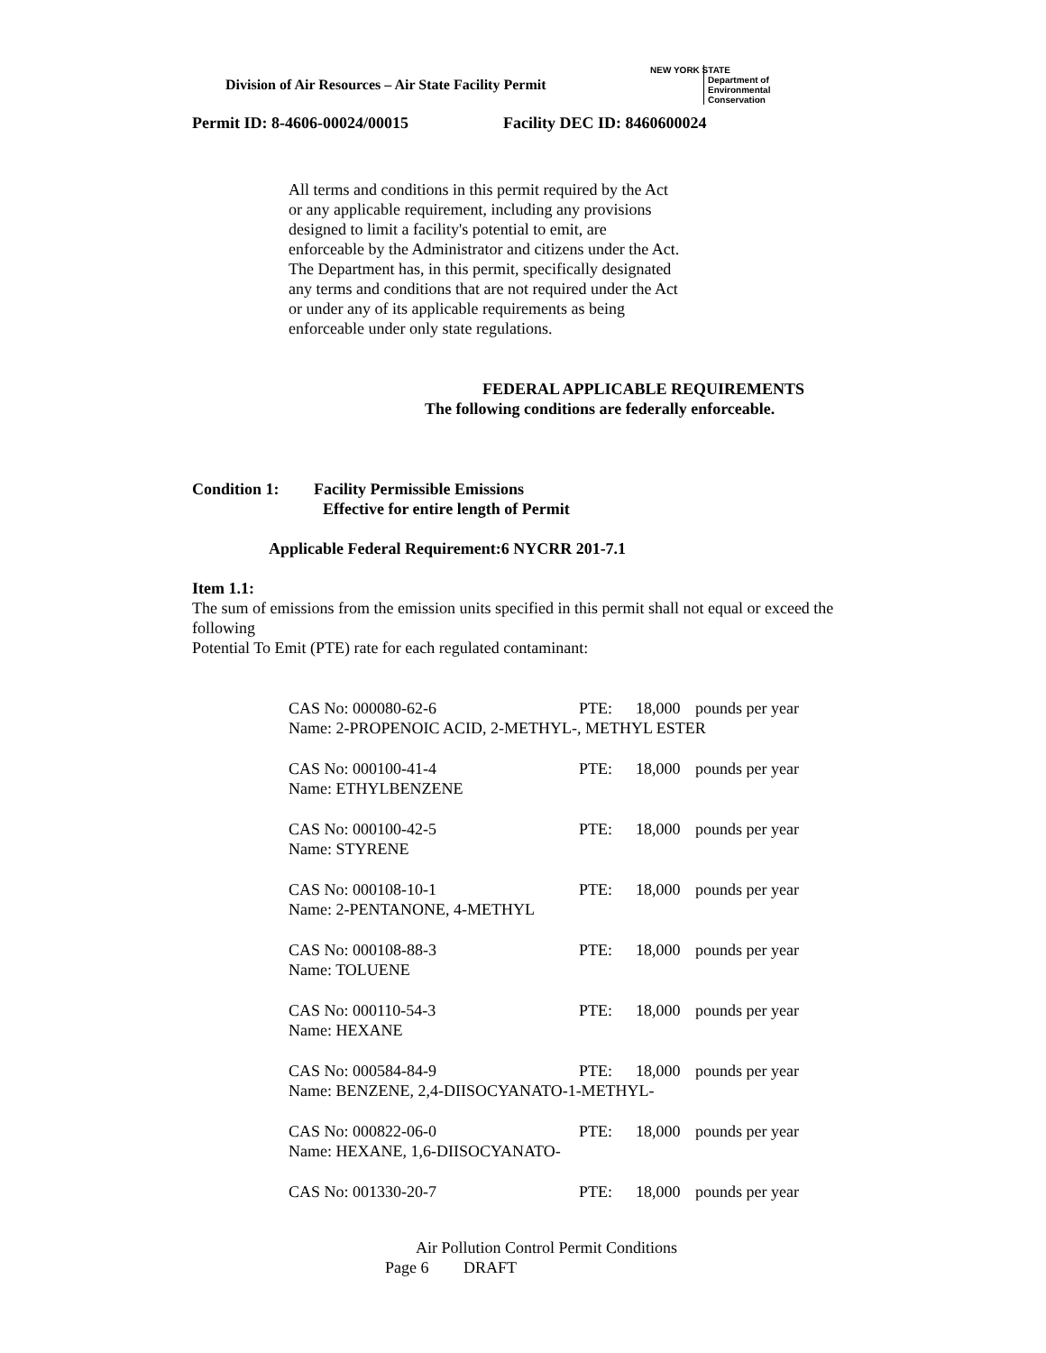Division of Air Resources – Air State Facility Permit
NEW YORK STATE
Department of
Environmental
Conservation
Permit ID: 8-4606-00024/00015 Facility DEC ID: 8460600024
All terms and conditions in this permit required by the Act or any applicable requirement, including any provisions designed to limit a facility's potential to emit, are enforceable by the Administrator and citizens under the Act. The Department has, in this permit, specifically designated any terms and conditions that are not required under the Act or under any of its applicable requirements as being enforceable under only state regulations.
FEDERAL APPLICABLE REQUIREMENTS
The following conditions are federally enforceable.
Condition 1: Facility Permissible Emissions
Effective for entire length of Permit
Applicable Federal Requirement:6 NYCRR 201-7.1
Item 1.1:
The sum of emissions from the emission units specified in this permit shall not equal or exceed the following
Potential To Emit (PTE) rate for each regulated contaminant:
| CAS No: 000080-62-6 | PTE: | 18,000 | pounds per year |
| Name: 2-PROPENOIC ACID, 2-METHYL-, METHYL ESTER | | | |
| CAS No: 000100-41-4 | PTE: | 18,000 | pounds per year |
| Name: ETHYLBENZENE | | | |
| CAS No: 000100-42-5 | PTE: | 18,000 | pounds per year |
| Name: STYRENE | | | |
| CAS No: 000108-10-1 | PTE: | 18,000 | pounds per year |
| Name: 2-PENTANONE, 4-METHYL | | | |
| CAS No: 000108-88-3 | PTE: | 18,000 | pounds per year |
| Name: TOLUENE | | | |
| CAS No: 000110-54-3 | PTE: | 18,000 | pounds per year |
| Name: HEXANE | | | |
| CAS No: 000584-84-9 | PTE: | 18,000 | pounds per year |
| Name: BENZENE, 2,4-DIISOCYANATO-1-METHYL- | | | |
| CAS No: 000822-06-0 | PTE: | 18,000 | pounds per year |
| Name: HEXANE, 1,6-DIISOCYANATO- | | | |
| CAS No: 001330-20-7 | PTE: | 18,000 | pounds per year |
Air Pollution Control Permit Conditions
Page 6 DRAFT